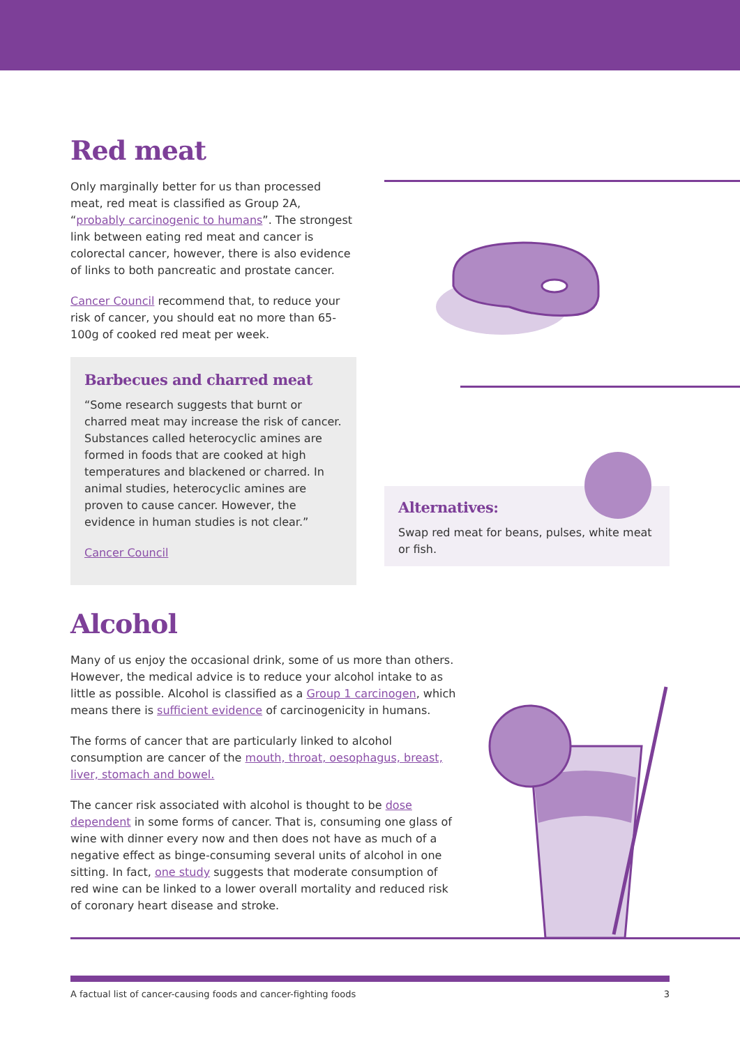Red meat
Only marginally better for us than processed meat, red meat is classified as Group 2A, “probably carcinogenic to humans”. The strongest link between eating red meat and cancer is colorectal cancer, however, there is also evidence of links to both pancreatic and prostate cancer.
Cancer Council recommend that, to reduce your risk of cancer, you should eat no more than 65-100g of cooked red meat per week.
Barbecues and charred meat
“Some research suggests that burnt or charred meat may increase the risk of cancer. Substances called heterocyclic amines are formed in foods that are cooked at high temperatures and blackened or charred. In animal studies, heterocyclic amines are proven to cause cancer. However, the evidence in human studies is not clear.”
Cancer Council
Alternatives:
Swap red meat for beans, pulses, white meat or fish.
Alcohol
Many of us enjoy the occasional drink, some of us more than others. However, the medical advice is to reduce your alcohol intake to as little as possible. Alcohol is classified as a Group 1 carcinogen, which means there is sufficient evidence of carcinogenicity in humans.
The forms of cancer that are particularly linked to alcohol consumption are cancer of the mouth, throat, oesophagus, breast, liver, stomach and bowel.
The cancer risk associated with alcohol is thought to be dose dependent in some forms of cancer. That is, consuming one glass of wine with dinner every now and then does not have as much of a negative effect as binge-consuming several units of alcohol in one sitting. In fact, one study suggests that moderate consumption of red wine can be linked to a lower overall mortality and reduced risk of coronary heart disease and stroke.
A factual list of cancer-causing foods and cancer-fighting foods 3